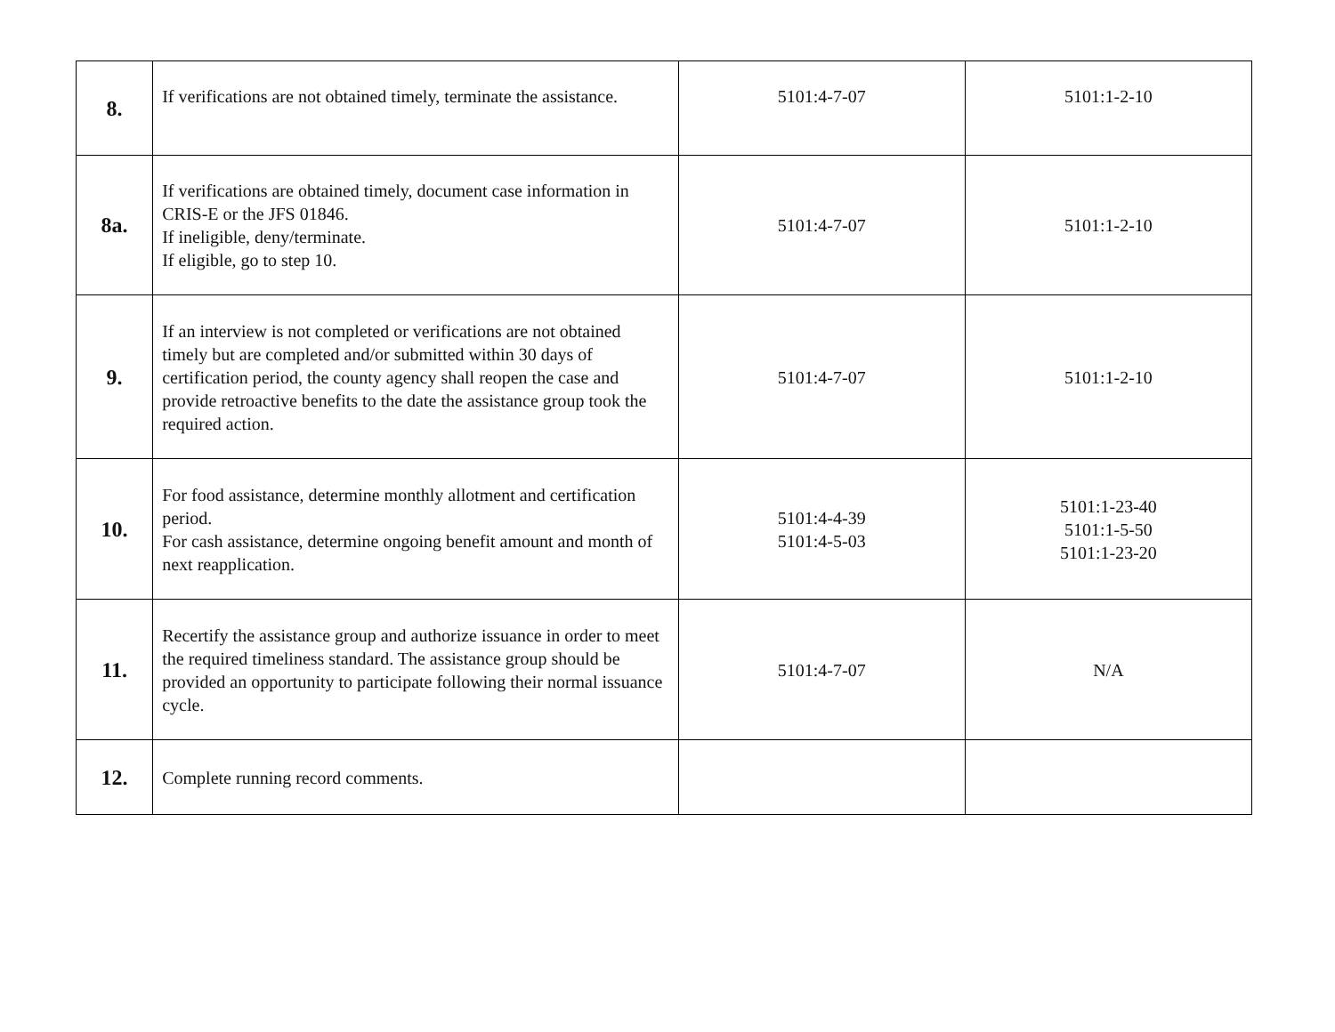| 8. | If verifications are not obtained timely, terminate the assistance. | 5101:4-7-07 | 5101:1-2-10 |
| 8a. | If verifications are obtained timely, document case information in CRIS-E or the JFS 01846. If ineligible, deny/terminate. If eligible, go to step 10. | 5101:4-7-07 | 5101:1-2-10 |
| 9. | If an interview is not completed or verifications are not obtained timely but are completed and/or submitted within 30 days of certification period, the county agency shall reopen the case and provide retroactive benefits to the date the assistance group took the required action. | 5101:4-7-07 | 5101:1-2-10 |
| 10. | For food assistance, determine monthly allotment and certification period. For cash assistance, determine ongoing benefit amount and month of next reapplication. | 5101:4-4-39 5101:4-5-03 | 5101:1-23-40 5101:1-5-50 5101:1-23-20 |
| 11. | Recertify the assistance group and authorize issuance in order to meet the required timeliness standard. The assistance group should be provided an opportunity to participate following their normal issuance cycle. | 5101:4-7-07 | N/A |
| 12. | Complete running record comments. | | |